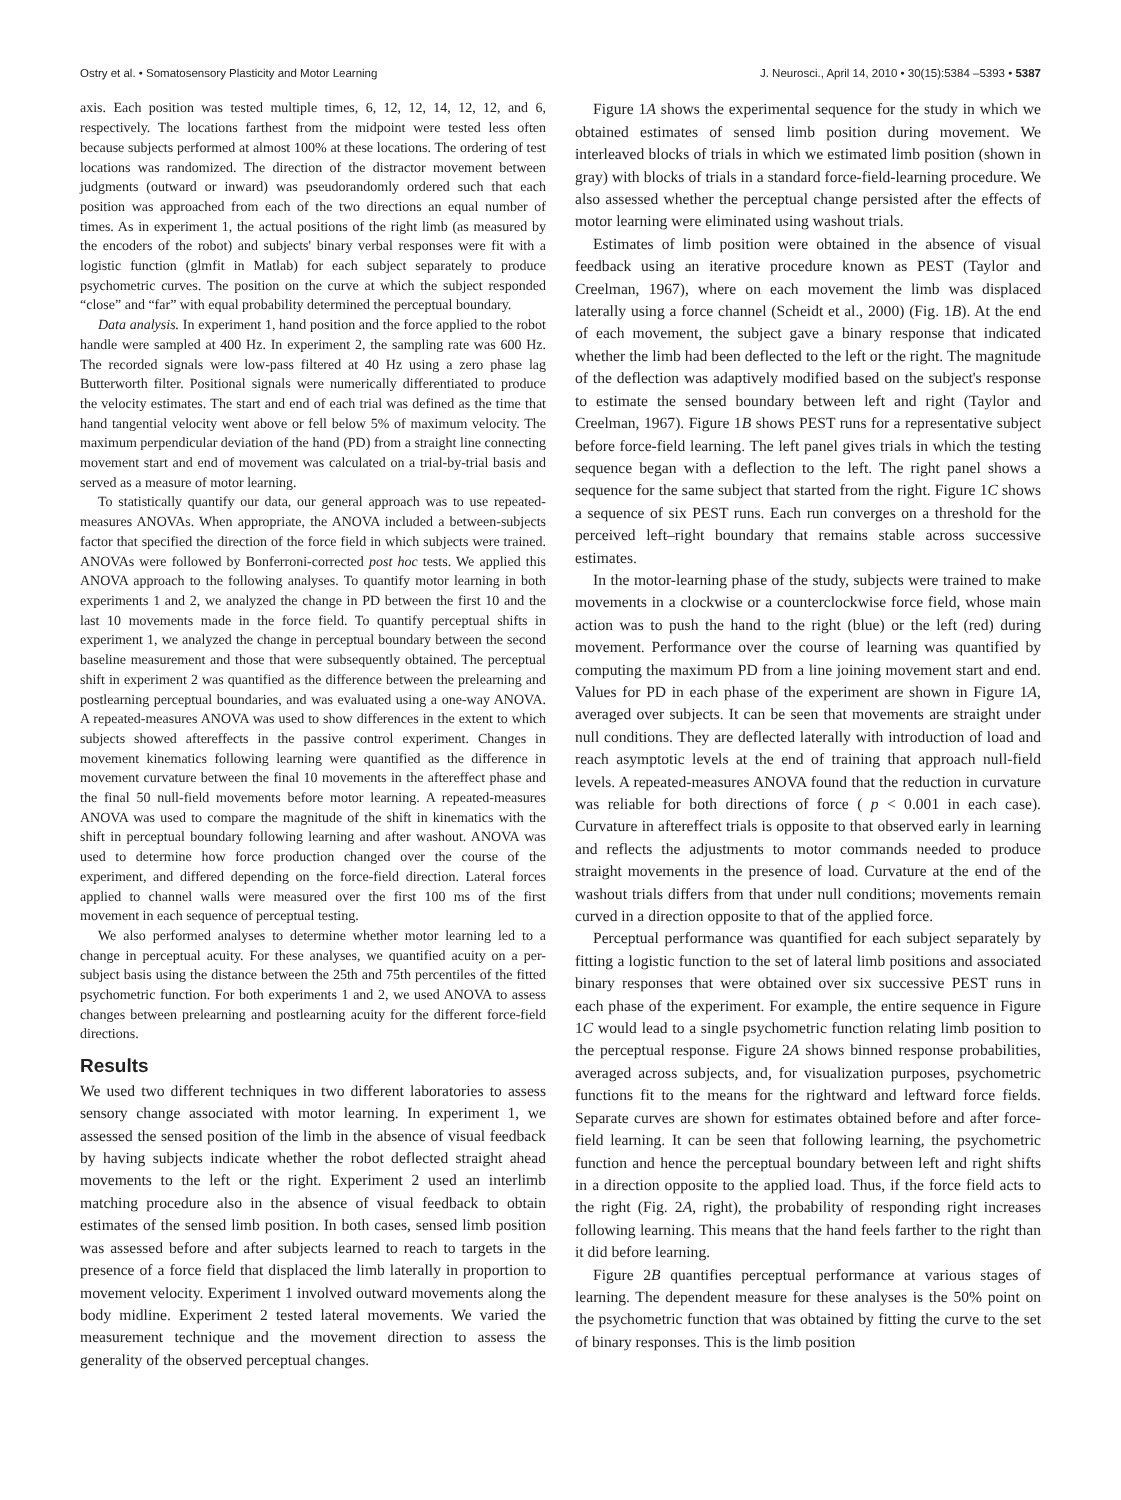Ostry et al. • Somatosensory Plasticity and Motor Learning J. Neurosci., April 14, 2010 • 30(15):5384 –5393 • 5387
axis. Each position was tested multiple times, 6, 12, 12, 14, 12, 12, and 6, respectively. The locations farthest from the midpoint were tested less often because subjects performed at almost 100% at these locations. The ordering of test locations was randomized. The direction of the distractor movement between judgments (outward or inward) was pseudorandomly ordered such that each position was approached from each of the two directions an equal number of times. As in experiment 1, the actual positions of the right limb (as measured by the encoders of the robot) and subjects' binary verbal responses were fit with a logistic function (glmfit in Matlab) for each subject separately to produce psychometric curves. The position on the curve at which the subject responded “close” and “far” with equal probability determined the perceptual boundary.
Data analysis. In experiment 1, hand position and the force applied to the robot handle were sampled at 400 Hz. In experiment 2, the sampling rate was 600 Hz. The recorded signals were low-pass filtered at 40 Hz using a zero phase lag Butterworth filter. Positional signals were numerically differentiated to produce the velocity estimates. The start and end of each trial was defined as the time that hand tangential velocity went above or fell below 5% of maximum velocity. The maximum perpendicular deviation of the hand (PD) from a straight line connecting movement start and end of movement was calculated on a trial-by-trial basis and served as a measure of motor learning.
To statistically quantify our data, our general approach was to use repeated-measures ANOVAs. When appropriate, the ANOVA included a between-subjects factor that specified the direction of the force field in which subjects were trained. ANOVAs were followed by Bonferroni-corrected post hoc tests. We applied this ANOVA approach to the following analyses. To quantify motor learning in both experiments 1 and 2, we analyzed the change in PD between the first 10 and the last 10 movements made in the force field. To quantify perceptual shifts in experiment 1, we analyzed the change in perceptual boundary between the second baseline measurement and those that were subsequently obtained. The perceptual shift in experiment 2 was quantified as the difference between the prelearning and postlearning perceptual boundaries, and was evaluated using a one-way ANOVA. A repeated-measures ANOVA was used to show differences in the extent to which subjects showed aftereffects in the passive control experiment. Changes in movement kinematics following learning were quantified as the difference in movement curvature between the final 10 movements in the aftereffect phase and the final 50 null-field movements before motor learning. A repeated-measures ANOVA was used to compare the magnitude of the shift in kinematics with the shift in perceptual boundary following learning and after washout. ANOVA was used to determine how force production changed over the course of the experiment, and differed depending on the force-field direction. Lateral forces applied to channel walls were measured over the first 100 ms of the first movement in each sequence of perceptual testing.
We also performed analyses to determine whether motor learning led to a change in perceptual acuity. For these analyses, we quantified acuity on a per-subject basis using the distance between the 25th and 75th percentiles of the fitted psychometric function. For both experiments 1 and 2, we used ANOVA to assess changes between prelearning and postlearning acuity for the different force-field directions.
Results
We used two different techniques in two different laboratories to assess sensory change associated with motor learning. In experiment 1, we assessed the sensed position of the limb in the absence of visual feedback by having subjects indicate whether the robot deflected straight ahead movements to the left or the right. Experiment 2 used an interlimb matching procedure also in the absence of visual feedback to obtain estimates of the sensed limb position. In both cases, sensed limb position was assessed before and after subjects learned to reach to targets in the presence of a force field that displaced the limb laterally in proportion to movement velocity. Experiment 1 involved outward movements along the body midline. Experiment 2 tested lateral movements. We varied the measurement technique and the movement direction to assess the generality of the observed perceptual changes.
Figure 1A shows the experimental sequence for the study in which we obtained estimates of sensed limb position during movement. We interleaved blocks of trials in which we estimated limb position (shown in gray) with blocks of trials in a standard force-field-learning procedure. We also assessed whether the perceptual change persisted after the effects of motor learning were eliminated using washout trials.
Estimates of limb position were obtained in the absence of visual feedback using an iterative procedure known as PEST (Taylor and Creelman, 1967), where on each movement the limb was displaced laterally using a force channel (Scheidt et al., 2000) (Fig. 1B). At the end of each movement, the subject gave a binary response that indicated whether the limb had been deflected to the left or the right. The magnitude of the deflection was adaptively modified based on the subject's response to estimate the sensed boundary between left and right (Taylor and Creelman, 1967). Figure 1B shows PEST runs for a representative subject before force-field learning. The left panel gives trials in which the testing sequence began with a deflection to the left. The right panel shows a sequence for the same subject that started from the right. Figure 1C shows a sequence of six PEST runs. Each run converges on a threshold for the perceived left–right boundary that remains stable across successive estimates.
In the motor-learning phase of the study, subjects were trained to make movements in a clockwise or a counterclockwise force field, whose main action was to push the hand to the right (blue) or the left (red) during movement. Performance over the course of learning was quantified by computing the maximum PD from a line joining movement start and end. Values for PD in each phase of the experiment are shown in Figure 1A, averaged over subjects. It can be seen that movements are straight under null conditions. They are deflected laterally with introduction of load and reach asymptotic levels at the end of training that approach null-field levels. A repeated-measures ANOVA found that the reduction in curvature was reliable for both directions of force ( p < 0.001 in each case). Curvature in aftereffect trials is opposite to that observed early in learning and reflects the adjustments to motor commands needed to produce straight movements in the presence of load. Curvature at the end of the washout trials differs from that under null conditions; movements remain curved in a direction opposite to that of the applied force.
Perceptual performance was quantified for each subject separately by fitting a logistic function to the set of lateral limb positions and associated binary responses that were obtained over six successive PEST runs in each phase of the experiment. For example, the entire sequence in Figure 1C would lead to a single psychometric function relating limb position to the perceptual response. Figure 2A shows binned response probabilities, averaged across subjects, and, for visualization purposes, psychometric functions fit to the means for the rightward and leftward force fields. Separate curves are shown for estimates obtained before and after force-field learning. It can be seen that following learning, the psychometric function and hence the perceptual boundary between left and right shifts in a direction opposite to the applied load. Thus, if the force field acts to the right (Fig. 2A, right), the probability of responding right increases following learning. This means that the hand feels farther to the right than it did before learning.
Figure 2B quantifies perceptual performance at various stages of learning. The dependent measure for these analyses is the 50% point on the psychometric function that was obtained by fitting the curve to the set of binary responses. This is the limb position